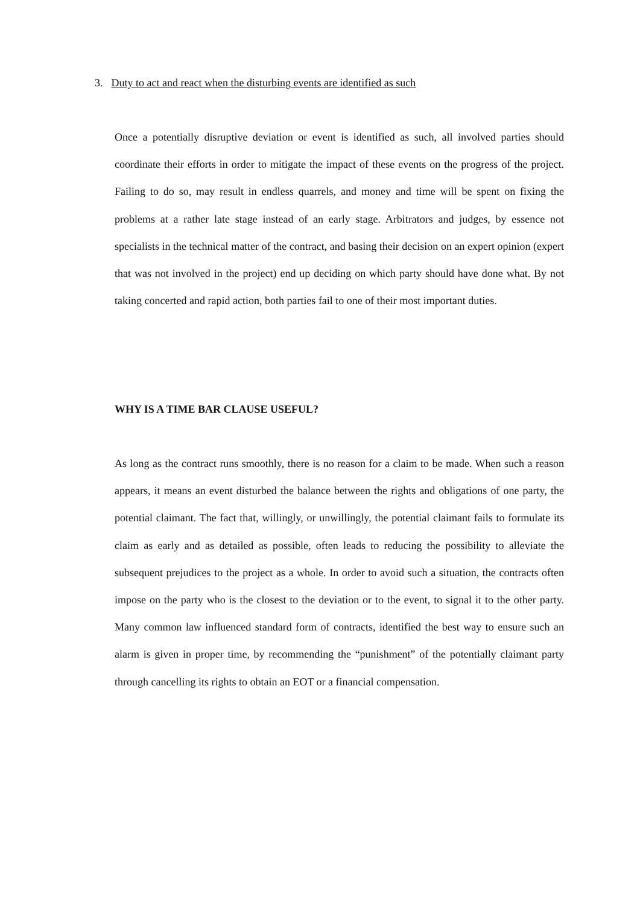3. Duty to act and react when the disturbing events are identified as such
Once a potentially disruptive deviation or event is identified as such, all involved parties should coordinate their efforts in order to mitigate the impact of these events on the progress of the project. Failing to do so, may result in endless quarrels, and money and time will be spent on fixing the problems at a rather late stage instead of an early stage. Arbitrators and judges, by essence not specialists in the technical matter of the contract, and basing their decision on an expert opinion (expert that was not involved in the project) end up deciding on which party should have done what. By not taking concerted and rapid action, both parties fail to one of their most important duties.
WHY IS A TIME BAR CLAUSE USEFUL?
As long as the contract runs smoothly, there is no reason for a claim to be made. When such a reason appears, it means an event disturbed the balance between the rights and obligations of one party, the potential claimant. The fact that, willingly, or unwillingly, the potential claimant fails to formulate its claim as early and as detailed as possible, often leads to reducing the possibility to alleviate the subsequent prejudices to the project as a whole. In order to avoid such a situation, the contracts often impose on the party who is the closest to the deviation or to the event, to signal it to the other party. Many common law influenced standard form of contracts, identified the best way to ensure such an alarm is given in proper time, by recommending the “punishment” of the potentially claimant party through cancelling its rights to obtain an EOT or a financial compensation.